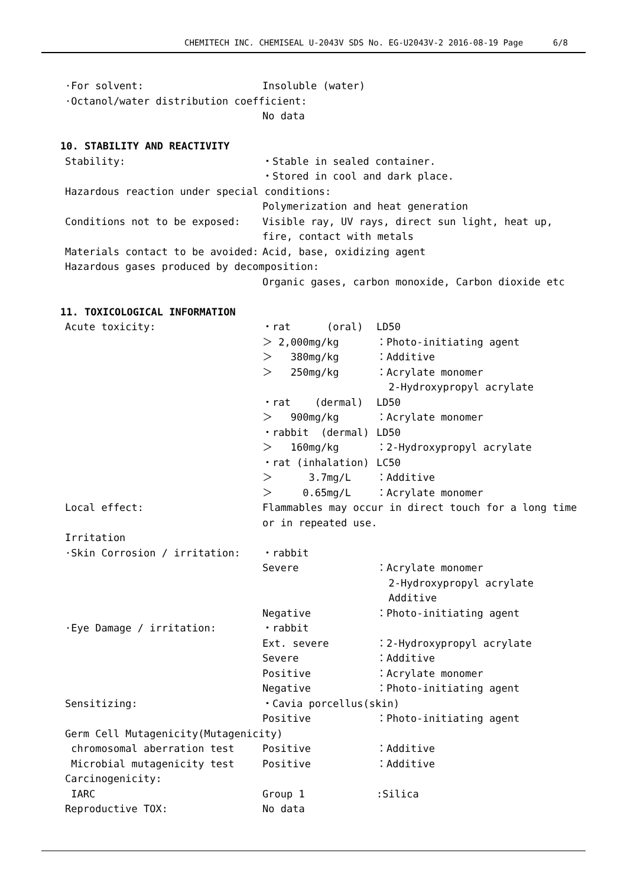CHEMITECH INC. CHEMISEAL U-2043V SDS No. EG-U2043V-2 2016-08-19 Page 6/8
·For solvent: Insoluble (water)
·Octanol/water distribution coefficient:
No data
10. STABILITY AND REACTIVITY
Stability: ・Stable in sealed container.
・Stored in cool and dark place.
Hazardous reaction under special conditions:
Polymerization and heat generation
Conditions not to be exposed: Visible ray, UV rays, direct sun light, heat up,
fire, contact with metals
Materials contact to be avoided: Acid, base, oxidizing agent
Hazardous gases produced by decomposition:
Organic gases, carbon monoxide, Carbon dioxide etc
11. TOXICOLOGICAL INFORMATION
Acute toxicity: ・rat (oral) LD50
＞ 2,000mg/kg ：Photo-initiating agent
＞ 380mg/kg ：Additive
＞ 250mg/kg ：Acrylate monomer
2-Hydroxypropyl acrylate
・rat (dermal) LD50
＞ 900mg/kg ：Acrylate monomer
・rabbit (dermal) LD50
＞ 160mg/kg ：2-Hydroxypropyl acrylate
・rat (inhalation) LC50
＞ 3.7mg/L ：Additive
＞ 0.65mg/L ：Acrylate monomer
Local effect: Flammables may occur in direct touch for a long time
or in repeated use.
Irritation
·Skin Corrosion / irritation: ・rabbit
Severe ：Acrylate monomer
2-Hydroxypropyl acrylate
Additive
Negative ：Photo-initiating agent
·Eye Damage / irritation: ・rabbit
Ext. severe ：2-Hydroxypropyl acrylate
Severe ：Additive
Positive ：Acrylate monomer
Negative ：Photo-initiating agent
Sensitizing: ・Cavia porcellus(skin)
Positive ：Photo-initiating agent
Germ Cell Mutagenicity(Mutagenicity)
chromosomal aberration test Positive ：Additive
Microbial mutagenicity test Positive ：Additive
Carcinogenicity:
IARC Group 1:Silica
Reproductive TOX: No data